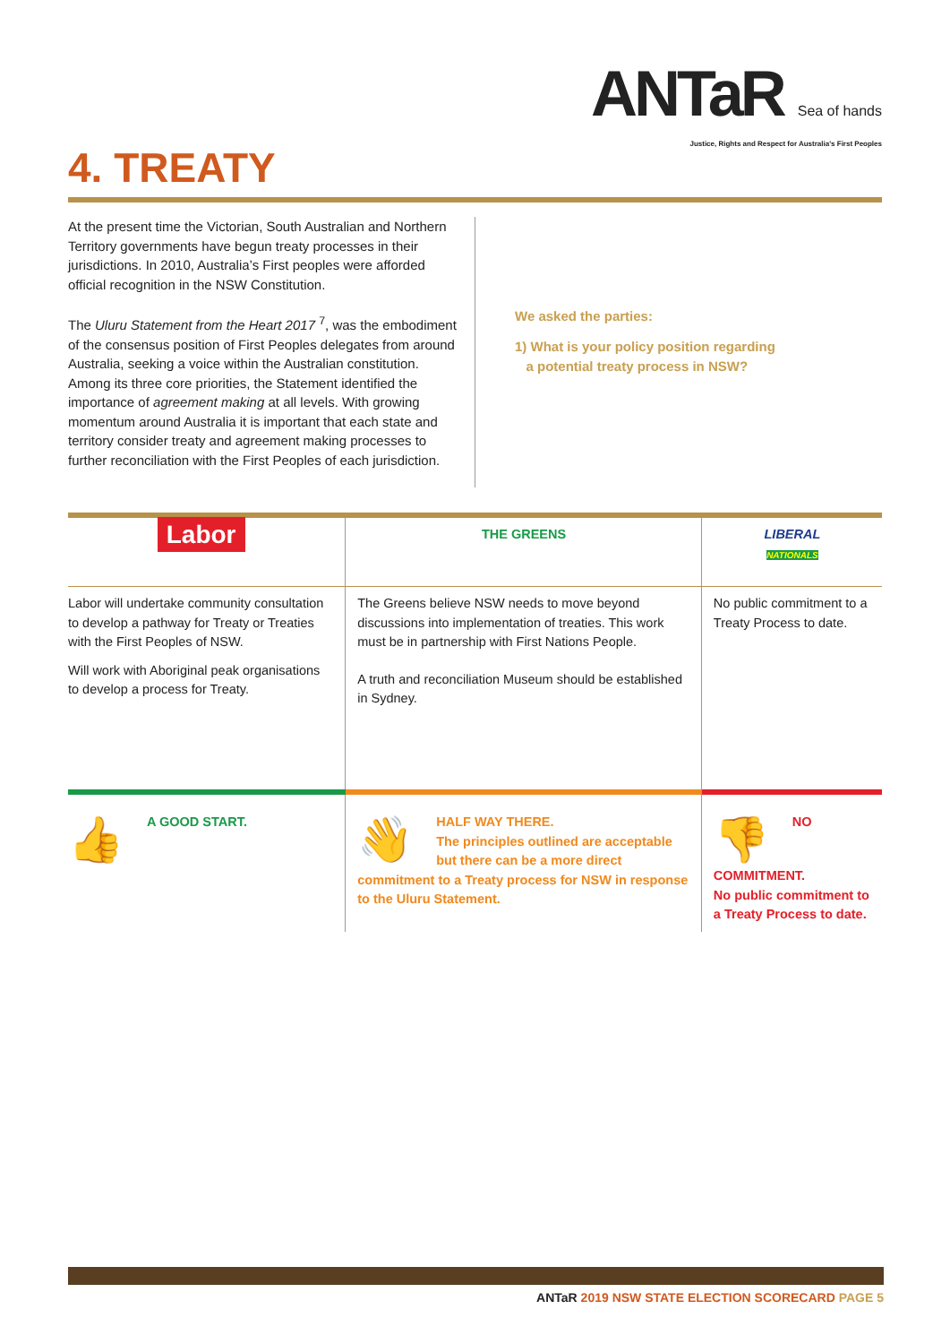ANTaR Sea of hands
Justice, Rights and Respect for Australia's First Peoples
4. TREATY
At the present time the Victorian, South Australian and Northern Territory governments have begun treaty processes in their jurisdictions. In 2010, Australia’s First peoples were afforded official recognition in the NSW Constitution.
The Uluru Statement from the Heart 2017 <sup>7</sup>, was the embodiment of the consensus position of First Peoples delegates from around Australia, seeking a voice within the Australian constitution. Among its three core priorities, the Statement identified the importance of agreement making at all levels. With growing momentum around Australia it is important that each state and territory consider treaty and agreement making processes to further reconciliation with the First Peoples of each jurisdiction.
We asked the parties:
1) What is your policy position regarding
a potential treaty process in NSW?
| Labor | THE GREENS | LIBERAL NATIONALS |
| Labor will undertake community consultation to develop a pathway for Treaty or Treaties with the First Peoples of NSW. Will work with Aboriginal peak organisations to develop a process for Treaty. | The Greens believe NSW needs to move beyond discussions into implementation of treaties. This work must be in partnership with First Nations People. A truth and reconciliation Museum should be established in Sydney. | No public commitment to a Treaty Process to date. |
| 👍 A GOOD START. | 👋 HALF WAY THERE. The principles outlined are acceptable but there can be a more direct commitment to a Treaty process for NSW in response to the Uluru Statement. | 👎 NO COMMITMENT. No public commitment to a Treaty Process to date. |
ANTaR 2019 NSW STATE ELECTION SCORECARD PAGE 5